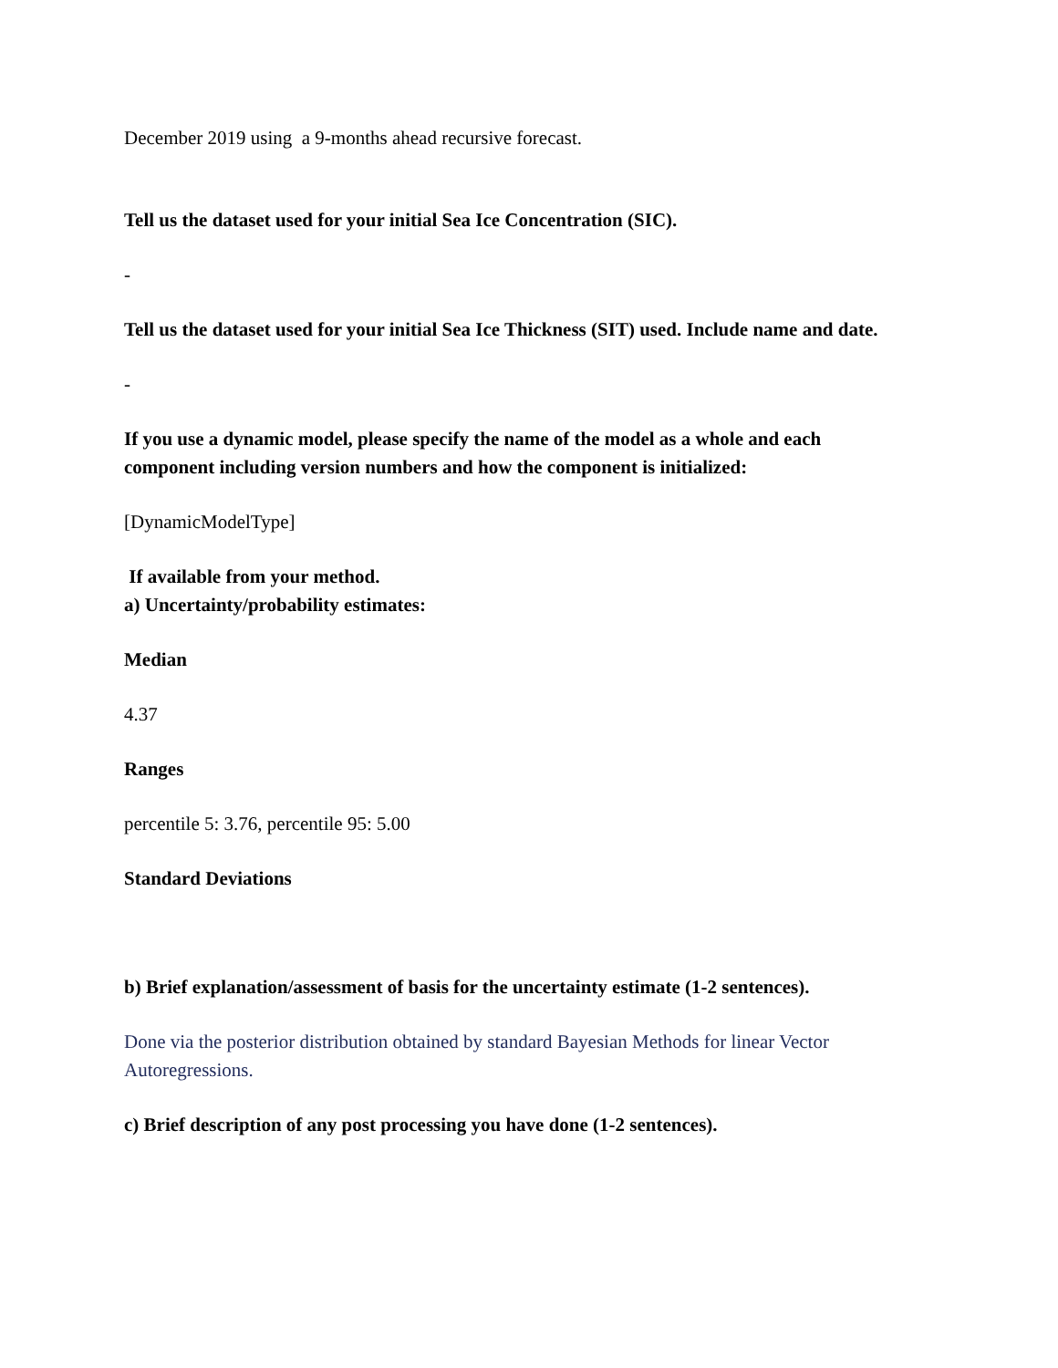December 2019 using a 9-months ahead recursive forecast.
Tell us the dataset used for your initial Sea Ice Concentration (SIC).
-
Tell us the dataset used for your initial Sea Ice Thickness (SIT) used. Include name and date.
-
If you use a dynamic model, please specify the name of the model as a whole and each component including version numbers and how the component is initialized:
[DynamicModelType]
If available from your method.
a) Uncertainty/probability estimates:
Median
4.37
Ranges
percentile 5: 3.76, percentile 95: 5.00
Standard Deviations
b) Brief explanation/assessment of basis for the uncertainty estimate (1-2 sentences).
Done via the posterior distribution obtained by standard Bayesian Methods for linear Vector Autoregressions.
c) Brief description of any post processing you have done (1-2 sentences).